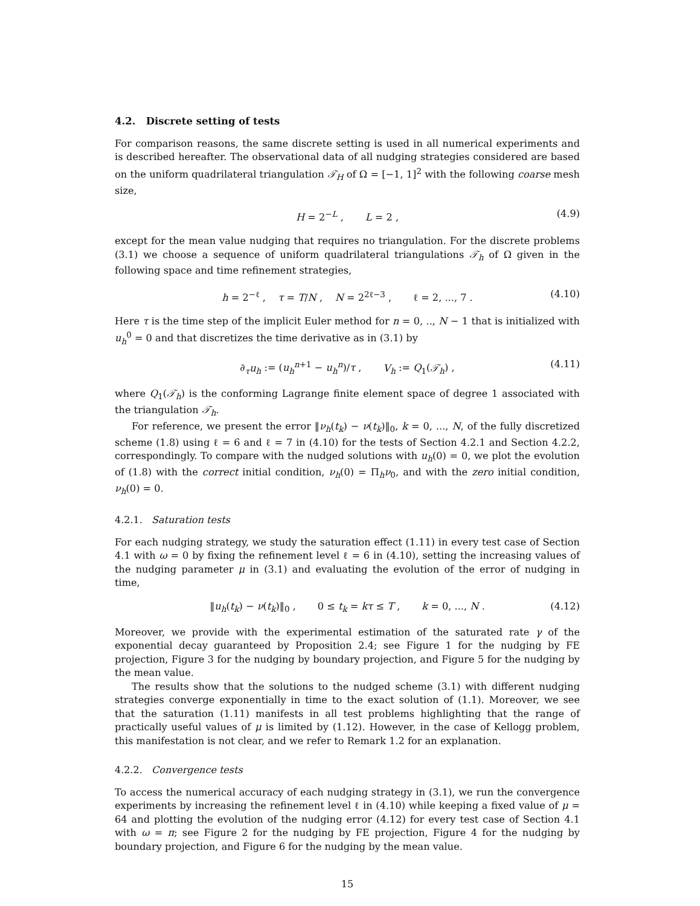4.2. Discrete setting of tests
For comparison reasons, the same discrete setting is used in all numerical experiments and is described hereafter. The observational data of all nudging strategies considered are based on the uniform quadrilateral triangulation 𝒯<sub>H</sub> of Ω = [−1, 1]<sup>2</sup> with the following coarse mesh size,
H = 2<sup>−L</sup> , L = 2 , (4.9)
except for the mean value nudging that requires no triangulation. For the discrete problems (3.1) we choose a sequence of uniform quadrilateral triangulations 𝒯<sub>h</sub> of Ω given in the following space and time refinement strategies,
h = 2<sup>−ℓ</sup> , τ = T/N , N = 2<sup>2ℓ−3</sup> , ℓ = 2, ..., 7 . (4.10)
Here τ is the time step of the implicit Euler method for n = 0, .., N − 1 that is initialized with u<sub>h</sub><sup>0</sup> = 0 and that discretizes the time derivative as in (3.1) by
∂<sub>τ</sub>u<sub>h</sub> := (u<sub>h</sub><sup>n+1</sup> − u<sub>h</sub><sup>n</sup>)/τ , V<sub>h</sub> := Q<sub>1</sub>(𝒯<sub>h</sub>) , (4.11)
where Q<sub>1</sub>(𝒯<sub>h</sub>) is the conforming Lagrange finite element space of degree 1 associated with the triangulation 𝒯<sub>h</sub>.
For reference, we present the error ‖ν<sub>h</sub>(t<sub>k</sub>) − ν(t<sub>k</sub>)‖<sub>0</sub>, k = 0, ..., N, of the fully discretized scheme (1.8) using ℓ = 6 and ℓ = 7 in (4.10) for the tests of Section 4.2.1 and Section 4.2.2, correspondingly. To compare with the nudged solutions with u<sub>h</sub>(0) = 0, we plot the evolution of (1.8) with the correct initial condition, ν<sub>h</sub>(0) = Π<sub>h</sub>ν<sub>0</sub>, and with the zero initial condition, ν<sub>h</sub>(0) = 0.
4.2.1. Saturation tests
For each nudging strategy, we study the saturation effect (1.11) in every test case of Section 4.1 with ω = 0 by fixing the refinement level ℓ = 6 in (4.10), setting the increasing values of the nudging parameter μ in (3.1) and evaluating the evolution of the error of nudging in time,
‖u<sub>h</sub>(t<sub>k</sub>) − ν(t<sub>k</sub>)‖<sub>0</sub> , 0 ≤ t<sub>k</sub> = kτ ≤ T , k = 0, ..., N . (4.12)
Moreover, we provide with the experimental estimation of the saturated rate γ of the exponential decay guaranteed by Proposition 2.4; see Figure 1 for the nudging by FE projection, Figure 3 for the nudging by boundary projection, and Figure 5 for the nudging by the mean value.
The results show that the solutions to the nudged scheme (3.1) with different nudging strategies converge exponentially in time to the exact solution of (1.1). Moreover, we see that the saturation (1.11) manifests in all test problems highlighting that the range of practically useful values of μ is limited by (1.12). However, in the case of Kellogg problem, this manifestation is not clear, and we refer to Remark 1.2 for an explanation.
4.2.2. Convergence tests
To access the numerical accuracy of each nudging strategy in (3.1), we run the convergence experiments by increasing the refinement level ℓ in (4.10) while keeping a fixed value of μ = 64 and plotting the evolution of the nudging error (4.12) for every test case of Section 4.1 with ω = π; see Figure 2 for the nudging by FE projection, Figure 4 for the nudging by boundary projection, and Figure 6 for the nudging by the mean value.
15